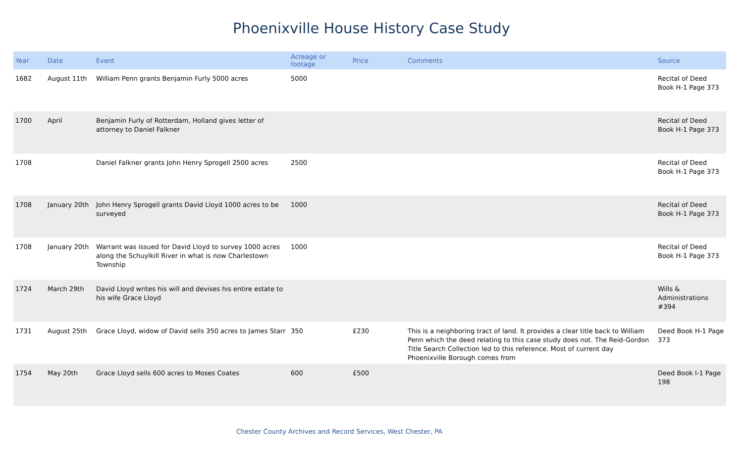Phoenixville House History Case Study
| Year | Date | Event | Acreage or footage | Price | Comments | Source |
| --- | --- | --- | --- | --- | --- | --- |
| 1682 | August 11th | William Penn grants Benjamin Furly 5000 acres | 5000 | | | Recital of Deed Book H-1 Page 373 |
| 1700 | April | Benjamin Furly of Rotterdam, Holland gives letter of attorney to Daniel Falkner | | | | Recital of Deed Book H-1 Page 373 |
| 1708 | | Daniel Falkner grants John Henry Sprogell 2500 acres | 2500 | | | Recital of Deed Book H-1 Page 373 |
| 1708 | January 20th | John Henry Sprogell grants David Lloyd 1000 acres to be surveyed | 1000 | | | Recital of Deed Book H-1 Page 373 |
| 1708 | January 20th | Warrant was issued for David Lloyd to survey 1000 acres along the Schuylkill River in what is now Charlestown Township | 1000 | | | Recital of Deed Book H-1 Page 373 |
| 1724 | March 29th | David Lloyd writes his will and devises his entire estate to his wife Grace Lloyd | | | | Wills & Administrations #394 |
| 1731 | August 25th | Grace Lloyd, widow of David sells 350 acres to James Starr | 350 | £230 | This is a neighboring tract of land. It provides a clear title back to William Penn which the deed relating to this case study does not. The Reid-Gordon Title Search Collection led to this reference. Most of current day Phoenixville Borough comes from | Deed Book H-1 Page 373 |
| 1754 | May 20th | Grace Lloyd sells 600 acres to Moses Coates | 600 | £500 | | Deed Book I-1 Page 198 |
Chester County Archives and Record Services, West Chester, PA